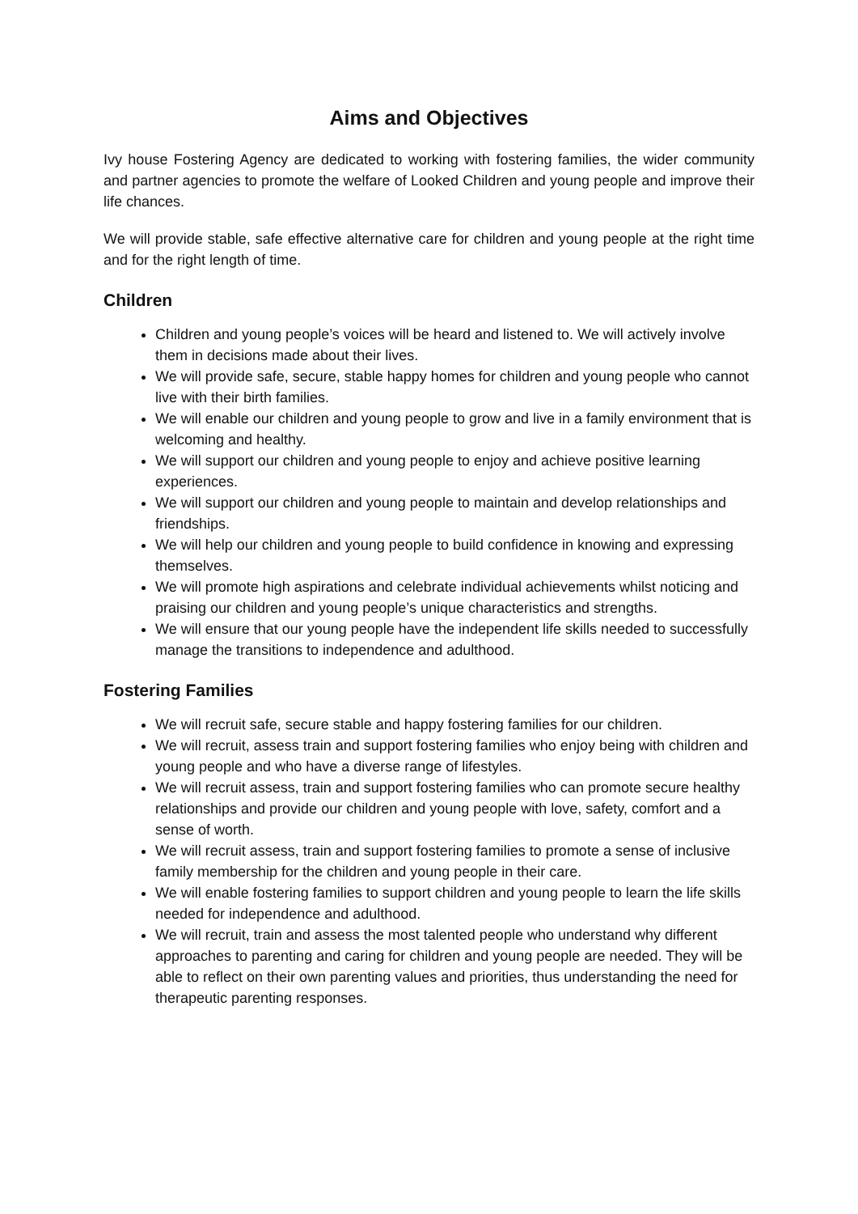Aims and Objectives
Ivy house Fostering Agency are dedicated to working with fostering families, the wider community and partner agencies to promote the welfare of Looked Children and young people and improve their life chances.
We will provide stable, safe effective alternative care for children and young people at the right time and for the right length of time.
Children
Children and young people’s voices will be heard and listened to. We will actively involve them in decisions made about their lives.
We will provide safe, secure, stable happy homes for children and young people who cannot live with their birth families.
We will enable our children and young people to grow and live in a family environment that is welcoming and healthy.
We will support our children and young people to enjoy and achieve positive learning experiences.
We will support our children and young people to maintain and develop relationships and friendships.
We will help our children and young people to build confidence in knowing and expressing themselves.
We will promote high aspirations and celebrate individual achievements whilst noticing and praising our children and young people’s unique characteristics and strengths.
We will ensure that our young people have the independent life skills needed to successfully manage the transitions to independence and adulthood.
Fostering Families
We will recruit safe, secure stable and happy fostering families for our children.
We will recruit, assess train and support fostering families who enjoy being with children and young people and who have a diverse range of lifestyles.
We will recruit assess, train and support fostering families who can promote secure healthy relationships and provide our children and young people with love, safety, comfort and a sense of worth.
We will recruit assess, train and support fostering families to promote a sense of inclusive family membership for the children and young people in their care.
We will enable fostering families to support children and young people to learn the life skills needed for independence and adulthood.
We will recruit, train and assess the most talented people who understand why different approaches to parenting and caring for children and young people are needed. They will be able to reflect on their own parenting values and priorities, thus understanding the need for therapeutic parenting responses.